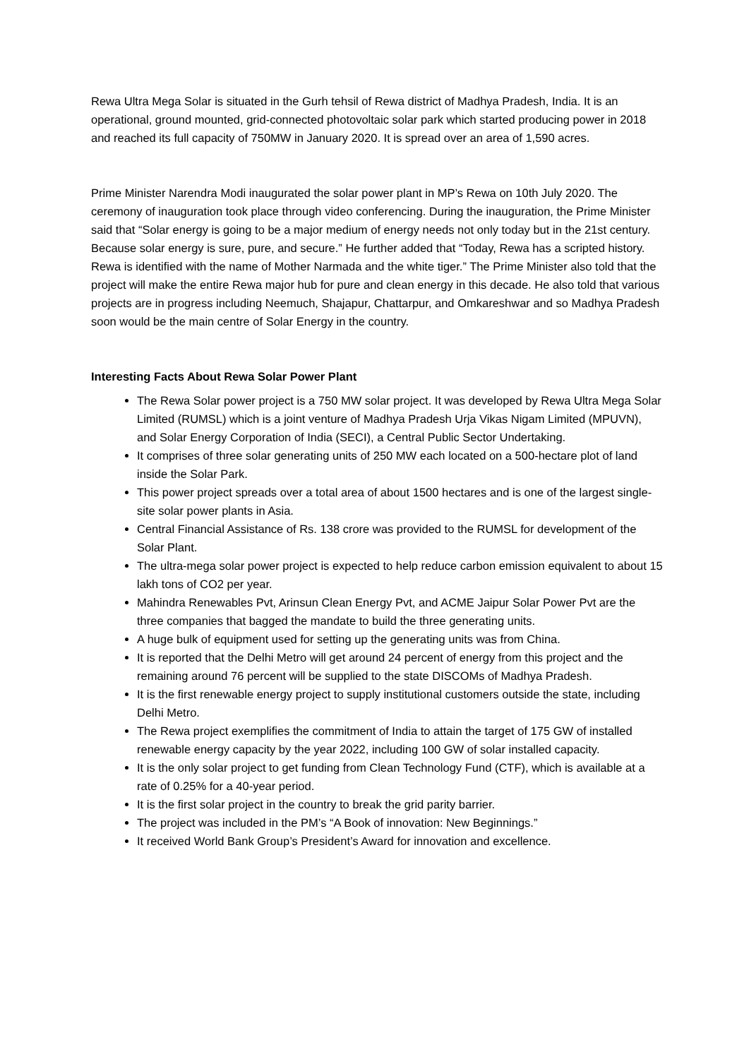Rewa Ultra Mega Solar is situated in the Gurh tehsil of Rewa district of Madhya Pradesh, India. It is an operational, ground mounted, grid-connected photovoltaic solar park which started producing power in 2018 and reached its full capacity of 750MW in January 2020. It is spread over an area of 1,590 acres.
Prime Minister Narendra Modi inaugurated the solar power plant in MP’s Rewa on 10th July 2020. The ceremony of inauguration took place through video conferencing. During the inauguration, the Prime Minister said that “Solar energy is going to be a major medium of energy needs not only today but in the 21st century. Because solar energy is sure, pure, and secure.” He further added that “Today, Rewa has a scripted history. Rewa is identified with the name of Mother Narmada and the white tiger.” The Prime Minister also told that the project will make the entire Rewa major hub for pure and clean energy in this decade. He also told that various projects are in progress including Neemuch, Shajapur, Chattarpur, and Omkareshwar and so Madhya Pradesh soon would be the main centre of Solar Energy in the country.
Interesting Facts About Rewa Solar Power Plant
The Rewa Solar power project is a 750 MW solar project. It was developed by Rewa Ultra Mega Solar Limited (RUMSL) which is a joint venture of Madhya Pradesh Urja Vikas Nigam Limited (MPUVN), and Solar Energy Corporation of India (SECI), a Central Public Sector Undertaking.
It comprises of three solar generating units of 250 MW each located on a 500-hectare plot of land inside the Solar Park.
This power project spreads over a total area of about 1500 hectares and is one of the largest single-site solar power plants in Asia.
Central Financial Assistance of Rs. 138 crore was provided to the RUMSL for development of the Solar Plant.
The ultra-mega solar power project is expected to help reduce carbon emission equivalent to about 15 lakh tons of CO2 per year.
Mahindra Renewables Pvt, Arinsun Clean Energy Pvt, and ACME Jaipur Solar Power Pvt are the three companies that bagged the mandate to build the three generating units.
A huge bulk of equipment used for setting up the generating units was from China.
It is reported that the Delhi Metro will get around 24 percent of energy from this project and the remaining around 76 percent will be supplied to the state DISCOMs of Madhya Pradesh.
It is the first renewable energy project to supply institutional customers outside the state, including Delhi Metro.
The Rewa project exemplifies the commitment of India to attain the target of 175 GW of installed renewable energy capacity by the year 2022, including 100 GW of solar installed capacity.
It is the only solar project to get funding from Clean Technology Fund (CTF), which is available at a rate of 0.25% for a 40-year period.
It is the first solar project in the country to break the grid parity barrier.
The project was included in the PM’s “A Book of innovation: New Beginnings.”
It received World Bank Group’s President’s Award for innovation and excellence.